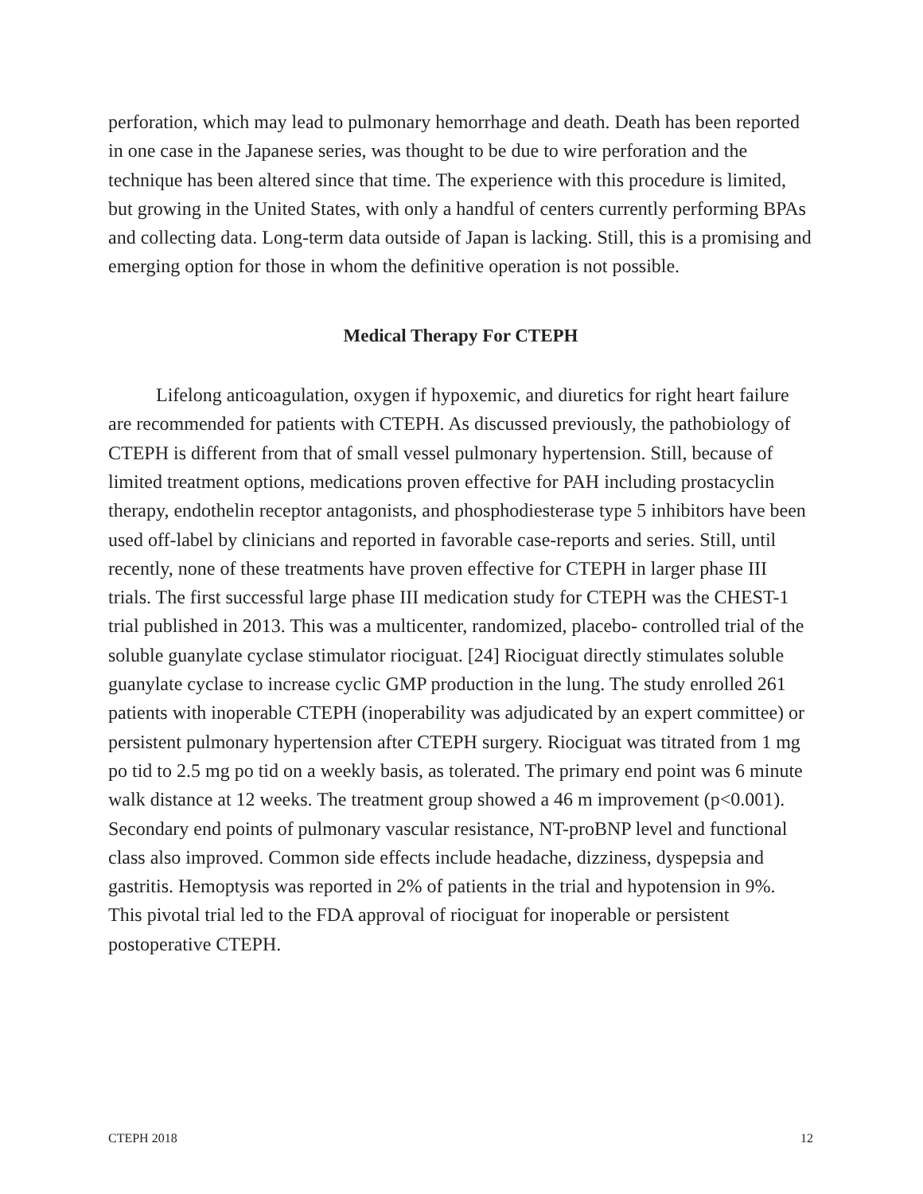perforation, which may lead to pulmonary hemorrhage and death. Death has been reported in one case in the Japanese series, was thought to be due to wire perforation and the technique has been altered since that time. The experience with this procedure is limited, but growing in the United States, with only a handful of centers currently performing BPAs and collecting data. Long-term data outside of Japan is lacking. Still, this is a promising and emerging option for those in whom the definitive operation is not possible.
Medical Therapy For CTEPH
Lifelong anticoagulation, oxygen if hypoxemic, and diuretics for right heart failure are recommended for patients with CTEPH. As discussed previously, the pathobiology of CTEPH is different from that of small vessel pulmonary hypertension. Still, because of limited treatment options, medications proven effective for PAH including prostacyclin therapy, endothelin receptor antagonists, and phosphodiesterase type 5 inhibitors have been used off-label by clinicians and reported in favorable case-reports and series. Still, until recently, none of these treatments have proven effective for CTEPH in larger phase III trials. The first successful large phase III medication study for CTEPH was the CHEST-1 trial published in 2013. This was a multicenter, randomized, placebo- controlled trial of the soluble guanylate cyclase stimulator riociguat. [24] Riociguat directly stimulates soluble guanylate cyclase to increase cyclic GMP production in the lung. The study enrolled 261 patients with inoperable CTEPH (inoperability was adjudicated by an expert committee) or persistent pulmonary hypertension after CTEPH surgery. Riociguat was titrated from 1 mg po tid to 2.5 mg po tid on a weekly basis, as tolerated. The primary end point was 6 minute walk distance at 12 weeks. The treatment group showed a 46 m improvement (p<0.001). Secondary end points of pulmonary vascular resistance, NT-proBNP level and functional class also improved. Common side effects include headache, dizziness, dyspepsia and gastritis. Hemoptysis was reported in 2% of patients in the trial and hypotension in 9%. This pivotal trial led to the FDA approval of riociguat for inoperable or persistent postoperative CTEPH.
CTEPH 2018 12